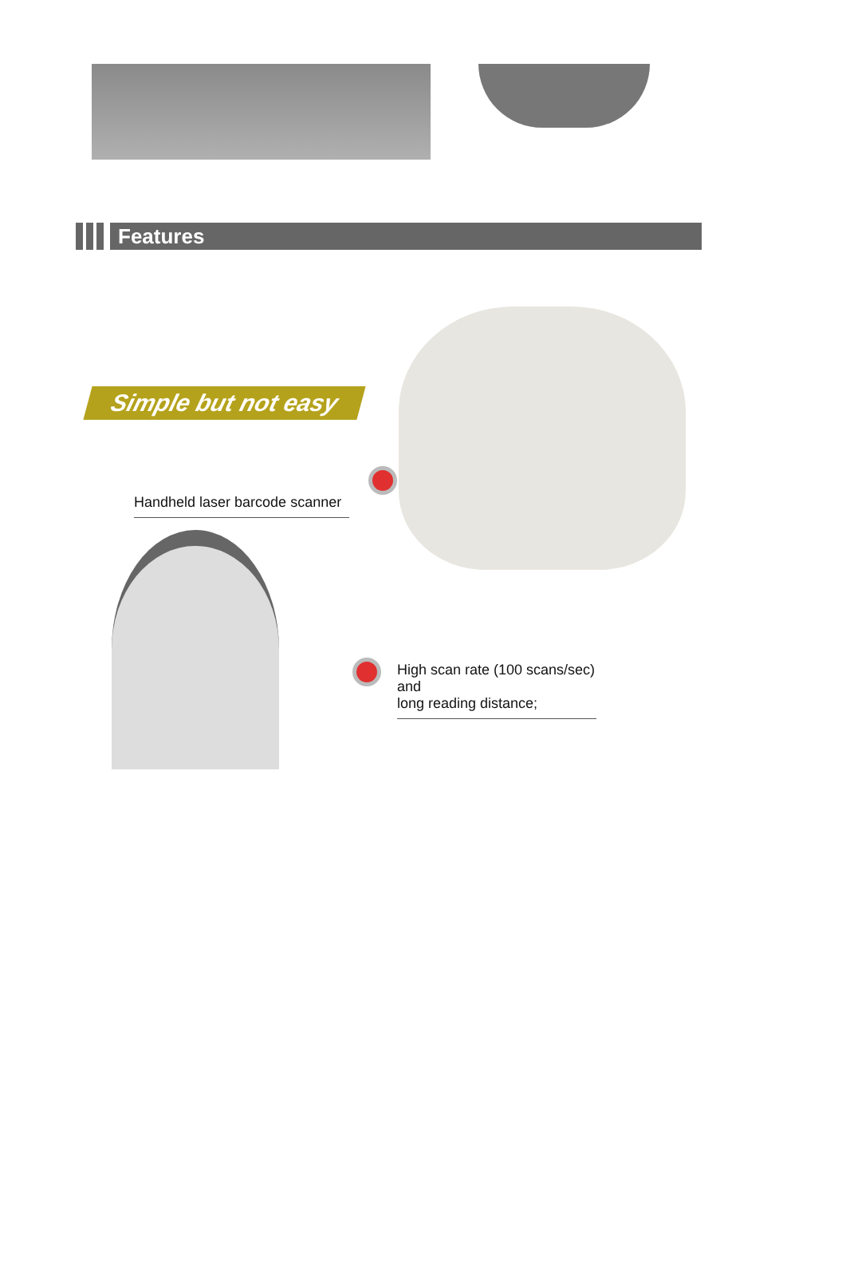Features
Simple but not easy
Handheld laser barcode scanner
High scan rate (100 scans/sec) and
long reading distance;